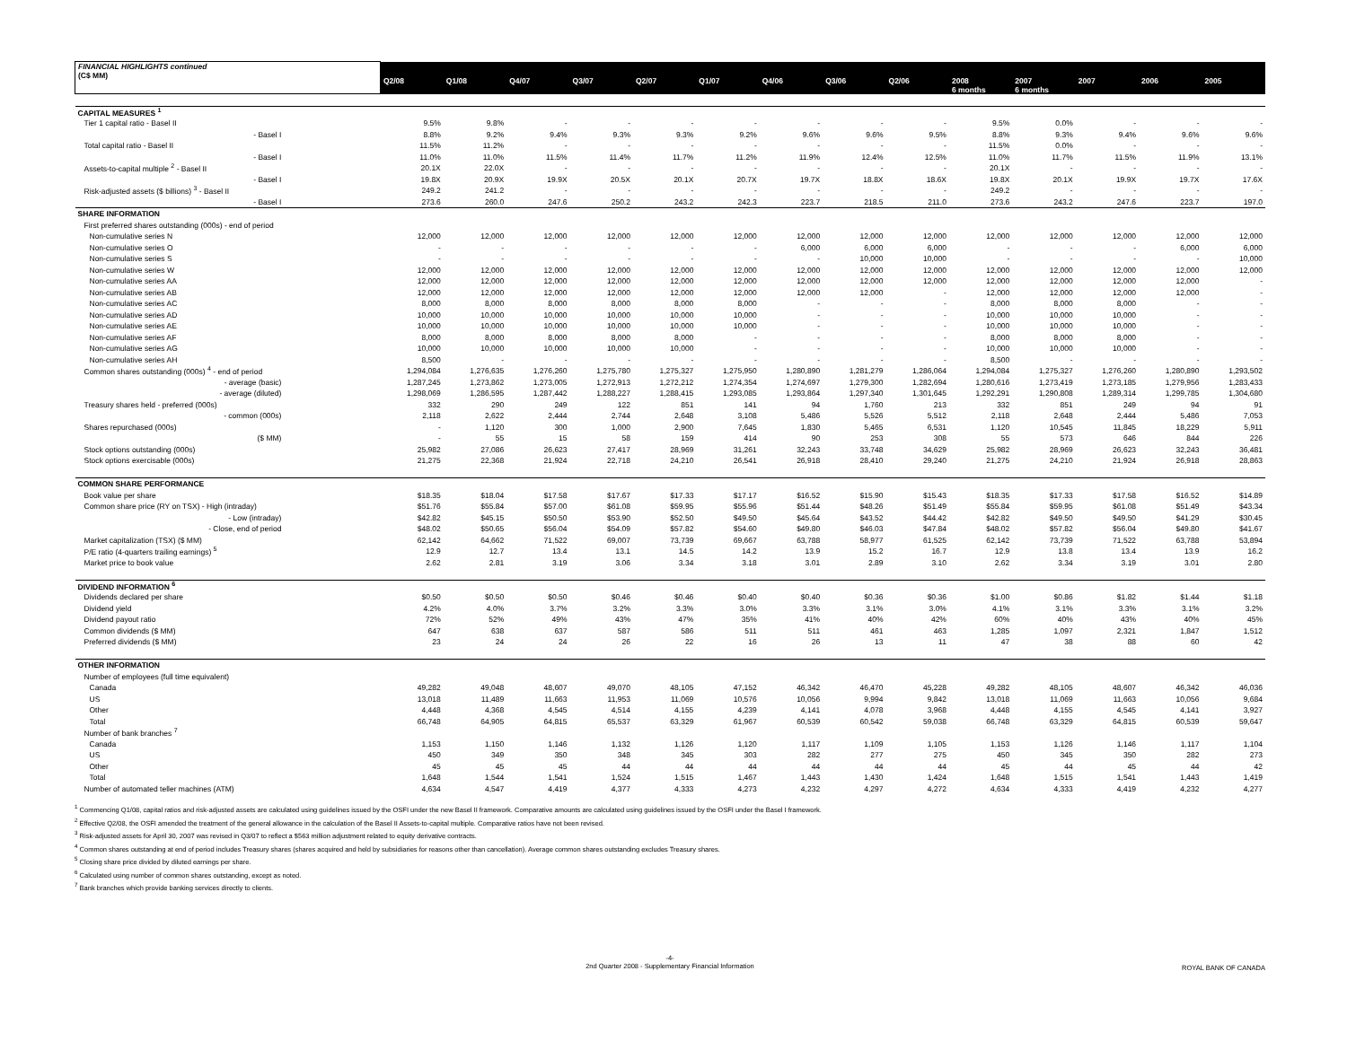| FINANCIAL HIGHLIGHTS continued (C$ MM) | Q2/08 | Q1/08 | Q4/07 | Q3/07 | Q2/07 | Q1/07 | Q4/06 | Q3/06 | Q2/06 | 2008 6 months | 2007 6 months | 2007 | 2006 | 2005 |
| --- | --- | --- | --- | --- | --- | --- | --- | --- | --- | --- | --- | --- | --- | --- |
| CAPITAL MEASURES <sup>1</sup> | | | | | | | | | | | | | | |
| Tier 1 capital ratio - Basel II | 9.5% | 9.8% | - | - | - | - | - | - | - | 9.5% | 0.0% | - | - | - |
| - Basel I | 8.8% | 9.2% | 9.4% | 9.3% | 9.3% | 9.2% | 9.6% | 9.6% | 9.5% | 8.8% | 9.3% | 9.4% | 9.6% | 9.6% |
| Total capital ratio - Basel II | 11.5% | 11.2% | - | - | - | - | - | - | - | 11.5% | 0.0% | - | - | - |
| - Basel I | 11.0% | 11.0% | 11.5% | 11.4% | 11.7% | 11.2% | 11.9% | 12.4% | 12.5% | 11.0% | 11.7% | 11.5% | 11.9% | 13.1% |
| Assets-to-capital multiple <sup>2</sup> - Basel II | 20.1X | 22.0X | - | - | - | - | - | - | - | 20.1X | - | - | - | - |
| - Basel I | 19.8X | 20.9X | 19.9X | 20.5X | 20.1X | 20.7X | 19.7X | 18.8X | 18.6X | 19.8X | 20.1X | 19.9X | 19.7X | 17.6X |
| Risk-adjusted assets ($ billions) <sup>3</sup> - Basel II | 249.2 | 241.2 | - | - | - | - | - | - | - | 249.2 | - | - | - | - |
| - Basel I | 273.6 | 260.0 | 247.6 | 250.2 | 243.2 | 242.3 | 223.7 | 218.5 | 211.0 | 273.6 | 243.2 | 247.6 | 223.7 | 197.0 |
| SHARE INFORMATION | | | | | | | | | | | | | | |
| First preferred shares outstanding (000s) - end of period | | | | | | | | | | | | | | |
| Non-cumulative series N | 12,000 | 12,000 | 12,000 | 12,000 | 12,000 | 12,000 | 12,000 | 12,000 | 12,000 | 12,000 | 12,000 | 12,000 | 12,000 | 12,000 |
| Non-cumulative series O | - | - | - | - | - | - | 6,000 | 6,000 | 6,000 | - | - | - | 6,000 | 6,000 |
| Non-cumulative series S | - | - | - | - | - | - | - | 10,000 | 10,000 | - | - | - | - | 10,000 |
| Non-cumulative series W | 12,000 | 12,000 | 12,000 | 12,000 | 12,000 | 12,000 | 12,000 | 12,000 | 12,000 | 12,000 | 12,000 | 12,000 | 12,000 | 12,000 |
| Non-cumulative series AA | 12,000 | 12,000 | 12,000 | 12,000 | 12,000 | 12,000 | 12,000 | 12,000 | 12,000 | 12,000 | 12,000 | 12,000 | 12,000 | - |
| Non-cumulative series AB | 12,000 | 12,000 | 12,000 | 12,000 | 12,000 | 12,000 | 12,000 | 12,000 | - | 12,000 | 12,000 | 12,000 | 12,000 | - |
| Non-cumulative series AC | 8,000 | 8,000 | 8,000 | 8,000 | 8,000 | 8,000 | - | - | - | 8,000 | 8,000 | 8,000 | - | - |
| Non-cumulative series AD | 10,000 | 10,000 | 10,000 | 10,000 | 10,000 | 10,000 | - | - | - | 10,000 | 10,000 | 10,000 | - | - |
| Non-cumulative series AE | 10,000 | 10,000 | 10,000 | 10,000 | 10,000 | 10,000 | - | - | - | 10,000 | 10,000 | 10,000 | - | - |
| Non-cumulative series AF | 8,000 | 8,000 | 8,000 | 8,000 | 8,000 | - | - | - | - | 8,000 | 8,000 | 8,000 | - | - |
| Non-cumulative series AG | 10,000 | 10,000 | 10,000 | 10,000 | 10,000 | - | - | - | - | 10,000 | 10,000 | 10,000 | - | - |
| Non-cumulative series AH | 8,500 | - | - | - | - | - | - | - | - | 8,500 | - | - | - | - |
| Common shares outstanding (000s) <sup>4</sup> - end of period | 1,294,084 | 1,276,635 | 1,276,260 | 1,275,780 | 1,275,327 | 1,275,950 | 1,280,890 | 1,281,279 | 1,286,064 | 1,294,084 | 1,275,327 | 1,276,260 | 1,280,890 | 1,293,502 |
| - average (basic) | 1,287,245 | 1,273,862 | 1,273,005 | 1,272,913 | 1,272,212 | 1,274,354 | 1,274,697 | 1,279,300 | 1,282,694 | 1,280,616 | 1,273,419 | 1,273,185 | 1,279,956 | 1,283,433 |
| - average (diluted) | 1,298,069 | 1,286,595 | 1,287,442 | 1,288,227 | 1,288,415 | 1,293,085 | 1,293,864 | 1,297,340 | 1,301,645 | 1,292,291 | 1,290,808 | 1,289,314 | 1,299,785 | 1,304,680 |
| Treasury shares held - preferred (000s) | 332 | 290 | 249 | 122 | 851 | 141 | 94 | 1,760 | 213 | 332 | 851 | 249 | 94 | 91 |
| - common (000s) | 2,118 | 2,622 | 2,444 | 2,744 | 2,648 | 3,108 | 5,486 | 5,526 | 5,512 | 2,118 | 2,648 | 2,444 | 5,486 | 7,053 |
| Shares repurchased (000s) | - | 1,120 | 300 | 1,000 | 2,900 | 7,645 | 1,830 | 5,465 | 6,531 | 1,120 | 10,545 | 11,845 | 18,229 | 5,911 |
| ($ MM) | - | 55 | 15 | 58 | 159 | 414 | 90 | 253 | 308 | 55 | 573 | 646 | 844 | 226 |
| Stock options outstanding (000s) | 25,982 | 27,086 | 26,623 | 27,417 | 28,969 | 31,261 | 32,243 | 33,748 | 34,629 | 25,982 | 28,969 | 26,623 | 32,243 | 36,481 |
| Stock options exercisable (000s) | 21,275 | 22,368 | 21,924 | 22,718 | 24,210 | 26,541 | 26,918 | 28,410 | 29,240 | 21,275 | 24,210 | 21,924 | 26,918 | 28,863 |
| COMMON SHARE PERFORMANCE | | | | | | | | | | | | | | |
| Book value per share | $18.35 | $18.04 | $17.58 | $17.67 | $17.33 | $17.17 | $16.52 | $15.90 | $15.43 | $18.35 | $17.33 | $17.58 | $16.52 | $14.89 |
| Common share price (RY on TSX) - High (intraday) | $51.76 | $55.84 | $57.00 | $61.08 | $59.95 | $55.96 | $51.44 | $48.26 | $51.49 | $55.84 | $59.95 | $61.08 | $51.49 | $43.34 |
| - Low (intraday) | $42.82 | $45.15 | $50.50 | $53.90 | $52.50 | $49.50 | $45.64 | $43.52 | $44.42 | $42.82 | $49.50 | $49.50 | $41.29 | $30.45 |
| - Close, end of period | $48.02 | $50.65 | $56.04 | $54.09 | $57.82 | $54.60 | $49.80 | $46.03 | $47.84 | $48.02 | $57.82 | $56.04 | $49.80 | $41.67 |
| Market capitalization (TSX) ($ MM) | 62,142 | 64,662 | 71,522 | 69,007 | 73,739 | 69,667 | 63,788 | 58,977 | 61,525 | 62,142 | 73,739 | 71,522 | 63,788 | 53,894 |
| P/E ratio (4-quarters trailing earnings) <sup>5</sup> | 12.9 | 12.7 | 13.4 | 13.1 | 14.5 | 14.2 | 13.9 | 15.2 | 16.7 | 12.9 | 13.8 | 13.4 | 13.9 | 16.2 |
| Market price to book value | 2.62 | 2.81 | 3.19 | 3.06 | 3.34 | 3.18 | 3.01 | 2.89 | 3.10 | 2.62 | 3.34 | 3.19 | 3.01 | 2.80 |
| DIVIDEND INFORMATION <sup>6</sup> | | | | | | | | | | | | | | |
| Dividends declared per share | $0.50 | $0.50 | $0.50 | $0.46 | $0.46 | $0.40 | $0.40 | $0.36 | $0.36 | $1.00 | $0.86 | $1.82 | $1.44 | $1.18 |
| Dividend yield | 4.2% | 4.0% | 3.7% | 3.2% | 3.3% | 3.0% | 3.3% | 3.1% | 3.0% | 4.1% | 3.1% | 3.3% | 3.1% | 3.2% |
| Dividend payout ratio | 72% | 52% | 49% | 43% | 47% | 35% | 41% | 40% | 42% | 60% | 40% | 43% | 40% | 45% |
| Common dividends ($ MM) | 647 | 638 | 637 | 587 | 586 | 511 | 511 | 461 | 463 | 1,285 | 1,097 | 2,321 | 1,847 | 1,512 |
| Preferred dividends ($ MM) | 23 | 24 | 24 | 26 | 22 | 16 | 26 | 13 | 11 | 47 | 38 | 88 | 60 | 42 |
| OTHER INFORMATION | | | | | | | | | | | | | | |
| Number of employees (full time equivalent) | | | | | | | | | | | | | | |
| Canada | 49,282 | 49,048 | 48,607 | 49,070 | 48,105 | 47,152 | 46,342 | 46,470 | 45,228 | 49,282 | 48,105 | 48,607 | 46,342 | 46,036 |
| US | 13,018 | 11,489 | 11,663 | 11,953 | 11,069 | 10,576 | 10,056 | 9,994 | 9,842 | 13,018 | 11,069 | 11,663 | 10,056 | 9,684 |
| Other | 4,448 | 4,368 | 4,545 | 4,514 | 4,155 | 4,239 | 4,141 | 4,078 | 3,968 | 4,448 | 4,155 | 4,545 | 4,141 | 3,927 |
| Total | 66,748 | 64,905 | 64,815 | 65,537 | 63,329 | 61,967 | 60,539 | 60,542 | 59,038 | 66,748 | 63,329 | 64,815 | 60,539 | 59,647 |
| Number of bank branches <sup>7</sup> | | | | | | | | | | | | | | |
| Canada | 1,153 | 1,150 | 1,146 | 1,132 | 1,126 | 1,120 | 1,117 | 1,109 | 1,105 | 1,153 | 1,126 | 1,146 | 1,117 | 1,104 |
| US | 450 | 349 | 350 | 348 | 345 | 303 | 282 | 277 | 275 | 450 | 345 | 350 | 282 | 273 |
| Other | 45 | 45 | 45 | 44 | 44 | 44 | 44 | 44 | 44 | 45 | 44 | 45 | 44 | 42 |
| Total | 1,648 | 1,544 | 1,541 | 1,524 | 1,515 | 1,467 | 1,443 | 1,430 | 1,424 | 1,648 | 1,515 | 1,541 | 1,443 | 1,419 |
| Number of automated teller machines (ATM) | 4,634 | 4,547 | 4,419 | 4,377 | 4,333 | 4,273 | 4,232 | 4,297 | 4,272 | 4,634 | 4,333 | 4,419 | 4,232 | 4,277 |
<sup>1</sup> Commencing Q1/08, capital ratios and risk-adjusted assets are calculated using guidelines issued by the OSFI under the new Basel II framework. Comparative amounts are calculated using guidelines issued by the OSFI under the Basel I framework.
<sup>2</sup> Effective Q2/08, the OSFI amended the treatment of the general allowance in the calculation of the Basel II Assets-to-capital multiple. Comparative ratios have not been revised.
<sup>3</sup> Risk-adjusted assets for April 30, 2007 was revised in Q3/07 to reflect a $563 million adjustment related to equity derivative contracts.
<sup>4</sup> Common shares outstanding at end of period includes Treasury shares (shares acquired and held by subsidiaries for reasons other than cancellation). Average common shares outstanding excludes Treasury shares.
<sup>5</sup> Closing share price divided by diluted earnings per share.
<sup>6</sup> Calculated using number of common shares outstanding, except as noted.
<sup>7</sup> Bank branches which provide banking services directly to clients.
-4-
2nd Quarter 2008 - Supplementary Financial Information ROYAL BANK OF CANADA